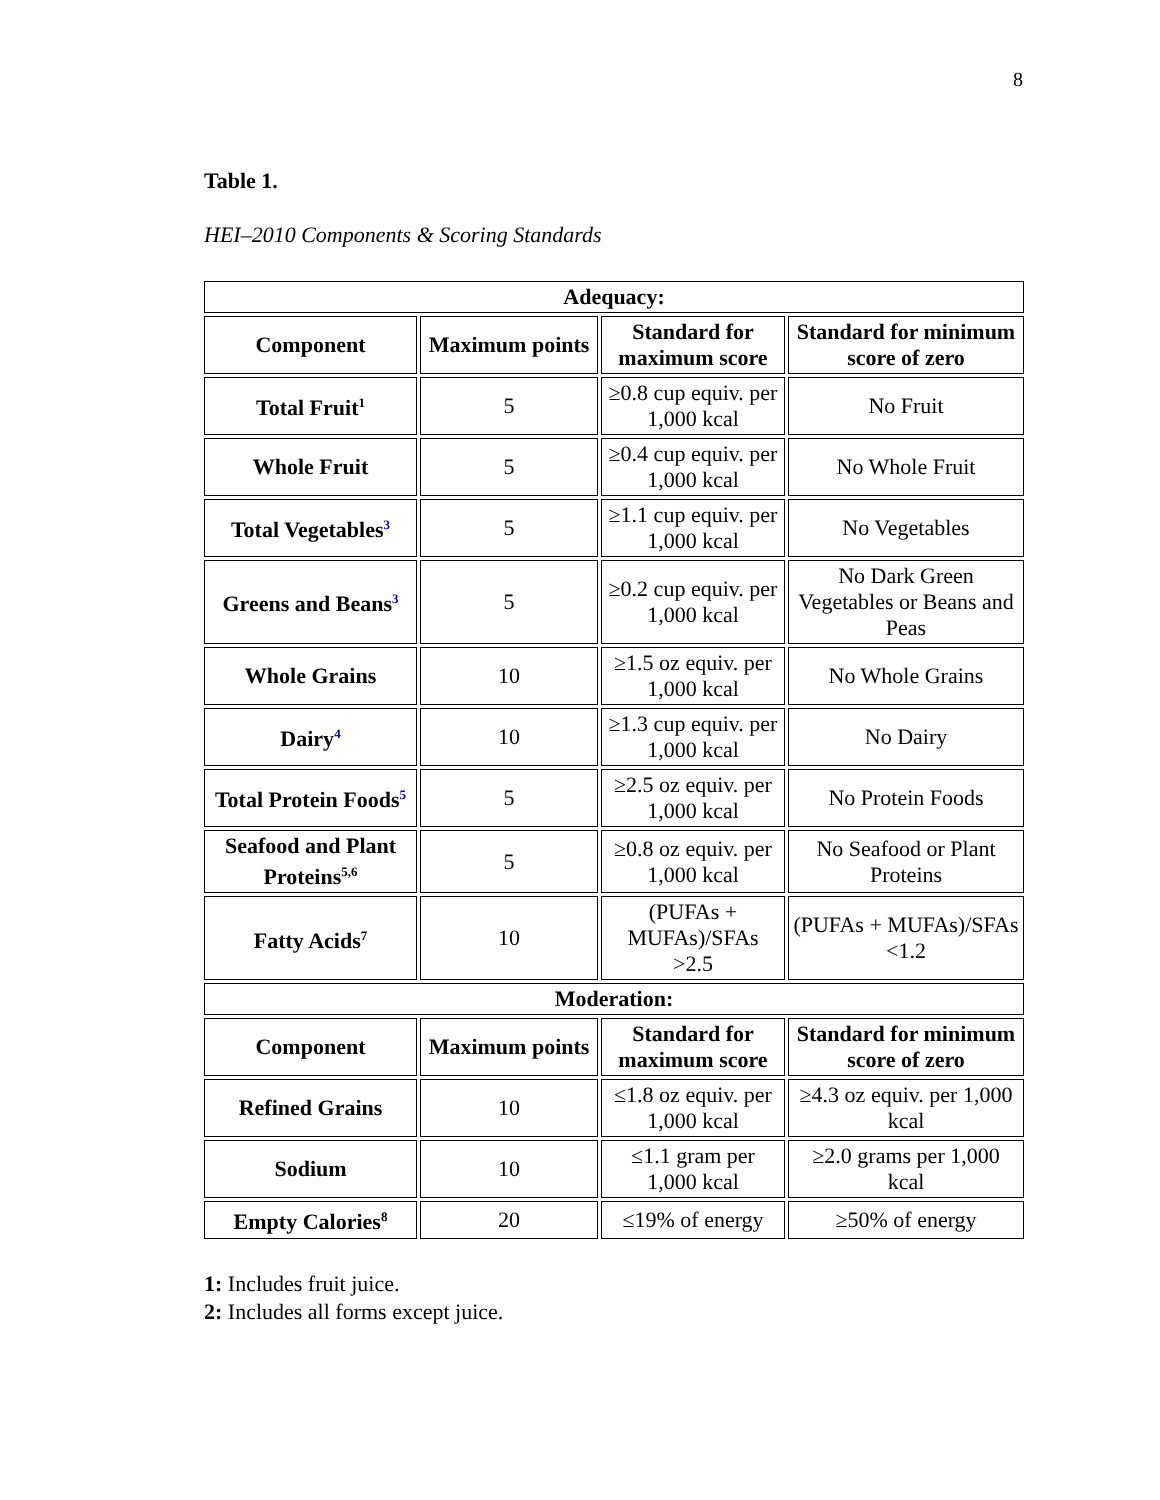8
Table 1.
HEI–2010 Components & Scoring Standards
| Adequacy: | | | |
| --- | --- | --- | --- |
| Component | Maximum points | Standard for maximum score | Standard for minimum score of zero |
| Total Fruit<sup>1</sup> | 5 | ≥0.8 cup equiv. per 1,000 kcal | No Fruit |
| Whole Fruit | 5 | ≥0.4 cup equiv. per 1,000 kcal | No Whole Fruit |
| Total Vegetables<sup>3</sup> | 5 | ≥1.1 cup equiv. per 1,000 kcal | No Vegetables |
| Greens and Beans<sup>3</sup> | 5 | ≥0.2 cup equiv. per 1,000 kcal | No Dark Green Vegetables or Beans and Peas |
| Whole Grains | 10 | ≥1.5 oz equiv. per 1,000 kcal | No Whole Grains |
| Dairy<sup>4</sup> | 10 | ≥1.3 cup equiv. per 1,000 kcal | No Dairy |
| Total Protein Foods<sup>5</sup> | 5 | ≥2.5 oz equiv. per 1,000 kcal | No Protein Foods |
| Seafood and Plant Proteins<sup>5,6</sup> | 5 | ≥0.8 oz equiv. per 1,000 kcal | No Seafood or Plant Proteins |
| Fatty Acids<sup>7</sup> | 10 | (PUFAs + MUFAs)/SFAs >2.5 | (PUFAs + MUFAs)/SFAs <1.2 |
| Moderation: | | | |
| Component | Maximum points | Standard for maximum score | Standard for minimum score of zero |
| Refined Grains | 10 | ≤1.8 oz equiv. per 1,000 kcal | ≥4.3 oz equiv. per 1,000 kcal |
| Sodium | 10 | ≤1.1 gram per 1,000 kcal | ≥2.0 grams per 1,000 kcal |
| Empty Calories<sup>8</sup> | 20 | ≤19% of energy | ≥50% of energy |
1: Includes fruit juice.
2: Includes all forms except juice.